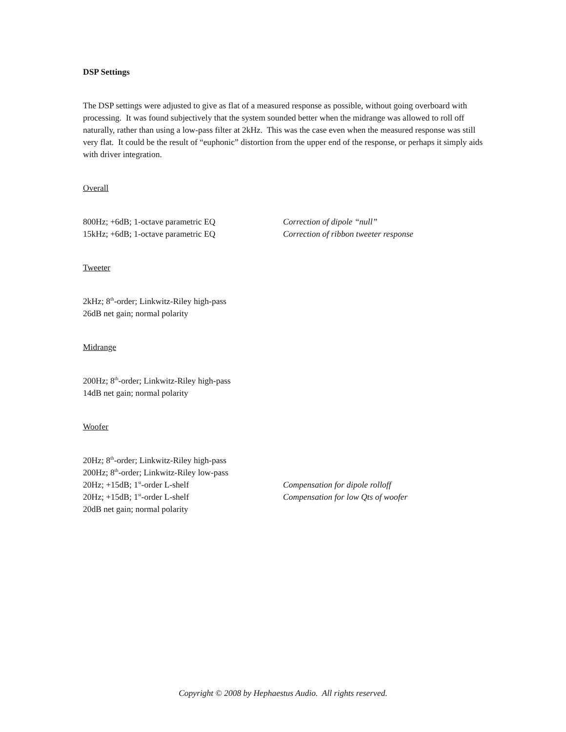DSP Settings
The DSP settings were adjusted to give as flat of a measured response as possible, without going overboard with processing. It was found subjectively that the system sounded better when the midrange was allowed to roll off naturally, rather than using a low-pass filter at 2kHz. This was the case even when the measured response was still very flat. It could be the result of “euphonic” distortion from the upper end of the response, or perhaps it simply aids with driver integration.
Overall
800Hz; +6dB; 1-octave parametric EQ Correction of dipole “null”
15kHz; +6dB; 1-octave parametric EQ Correction of ribbon tweeter response
Tweeter
2kHz; 8<sup>th</sup>-order; Linkwitz-Riley high-pass
26dB net gain; normal polarity
Midrange
200Hz; 8<sup>th</sup>-order; Linkwitz-Riley high-pass
14dB net gain; normal polarity
Woofer
20Hz; 8<sup>th</sup>-order; Linkwitz-Riley high-pass
200Hz; 8<sup>th</sup>-order; Linkwitz-Riley low-pass
20Hz; +15dB; 1<sup>st</sup>-order L-shelf Compensation for dipole rolloff
20Hz; +15dB; 1<sup>st</sup>-order L-shelf Compensation for low Qts of woofer
20dB net gain; normal polarity
Copyright © 2008 by Hephaestus Audio. All rights reserved.